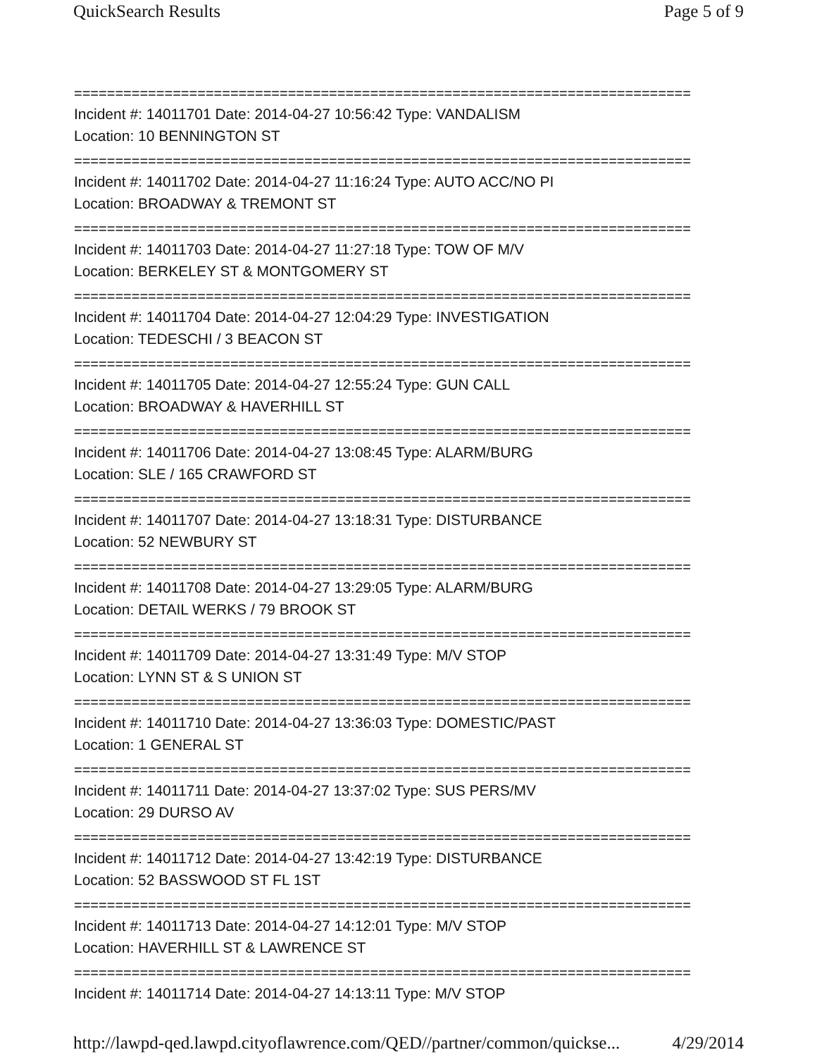QuickSearch Results Page 5 of 9
===========================================================================
Incident #: 14011701 Date: 2014-04-27 10:56:42 Type: VANDALISM
Location: 10 BENNINGTON ST
===========================================================================
Incident #: 14011702 Date: 2014-04-27 11:16:24 Type: AUTO ACC/NO PI
Location: BROADWAY & TREMONT ST
===========================================================================
Incident #: 14011703 Date: 2014-04-27 11:27:18 Type: TOW OF M/V
Location: BERKELEY ST & MONTGOMERY ST
===========================================================================
Incident #: 14011704 Date: 2014-04-27 12:04:29 Type: INVESTIGATION
Location: TEDESCHI / 3 BEACON ST
===========================================================================
Incident #: 14011705 Date: 2014-04-27 12:55:24 Type: GUN CALL
Location: BROADWAY & HAVERHILL ST
===========================================================================
Incident #: 14011706 Date: 2014-04-27 13:08:45 Type: ALARM/BURG
Location: SLE / 165 CRAWFORD ST
===========================================================================
Incident #: 14011707 Date: 2014-04-27 13:18:31 Type: DISTURBANCE
Location: 52 NEWBURY ST
===========================================================================
Incident #: 14011708 Date: 2014-04-27 13:29:05 Type: ALARM/BURG
Location: DETAIL WERKS / 79 BROOK ST
===========================================================================
Incident #: 14011709 Date: 2014-04-27 13:31:49 Type: M/V STOP
Location: LYNN ST & S UNION ST
===========================================================================
Incident #: 14011710 Date: 2014-04-27 13:36:03 Type: DOMESTIC/PAST
Location: 1 GENERAL ST
===========================================================================
Incident #: 14011711 Date: 2014-04-27 13:37:02 Type: SUS PERS/MV
Location: 29 DURSO AV
===========================================================================
Incident #: 14011712 Date: 2014-04-27 13:42:19 Type: DISTURBANCE
Location: 52 BASSWOOD ST FL 1ST
===========================================================================
Incident #: 14011713 Date: 2014-04-27 14:12:01 Type: M/V STOP
Location: HAVERHILL ST & LAWRENCE ST
===========================================================================
Incident #: 14011714 Date: 2014-04-27 14:13:11 Type: M/V STOP
http://lawpd-qed.lawpd.cityoflawrence.com/QED//partner/common/quickse... 4/29/2014